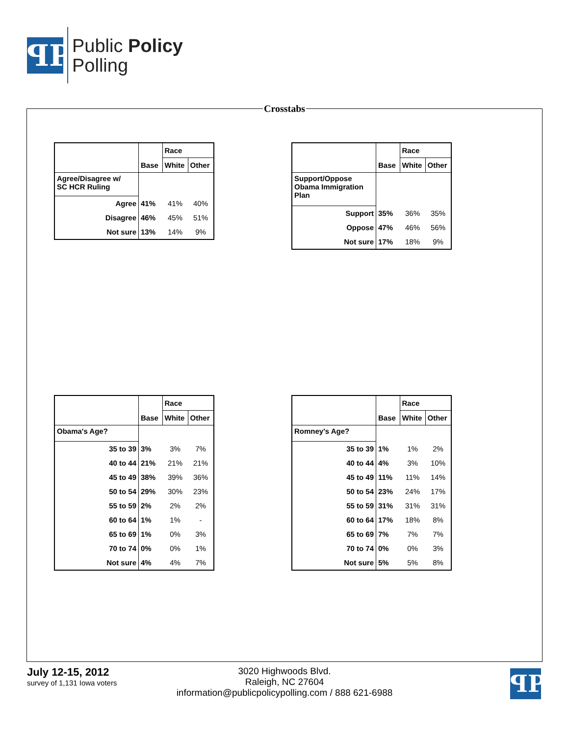ꟼP
Public Policy
Polling
Crosstabs
| | | Race | |
| | Base | White | Other |
| Agree/Disagree w/ SC HCR Ruling | | | |
| Agree | 41% | 41% | 40% |
| Disagree | 46% | 45% | 51% |
| Not sure | 13% | 14% | 9% |
| | | Race | |
| | Base | White | Other |
| Support/Oppose Obama Immigration Plan | | | |
| Support | 35% | 36% | 35% |
| Oppose | 47% | 46% | 56% |
| Not sure | 17% | 18% | 9% |
| | | Race | |
| | Base | White | Other |
| Obama's Age? | | | |
| 35 to 39 | 3% | 3% | 7% |
| 40 to 44 | 21% | 21% | 21% |
| 45 to 49 | 38% | 39% | 36% |
| 50 to 54 | 29% | 30% | 23% |
| 55 to 59 | 2% | 2% | 2% |
| 60 to 64 | 1% | 1% | - |
| 65 to 69 | 1% | 0% | 3% |
| 70 to 74 | 0% | 0% | 1% |
| Not sure | 4% | 4% | 7% |
| | | Race | |
| | Base | White | Other |
| Romney's Age? | | | |
| 35 to 39 | 1% | 1% | 2% |
| 40 to 44 | 4% | 3% | 10% |
| 45 to 49 | 11% | 11% | 14% |
| 50 to 54 | 23% | 24% | 17% |
| 55 to 59 | 31% | 31% | 31% |
| 60 to 64 | 17% | 18% | 8% |
| 65 to 69 | 7% | 7% | 7% |
| 70 to 74 | 0% | 0% | 3% |
| Not sure | 5% | 5% | 8% |
July 12-15, 2012
survey of 1,131 Iowa voters
3020 Highwoods Blvd.
Raleigh, NC 27604
information@publicpolicypolling.com / 888 621-6988
ꟼP